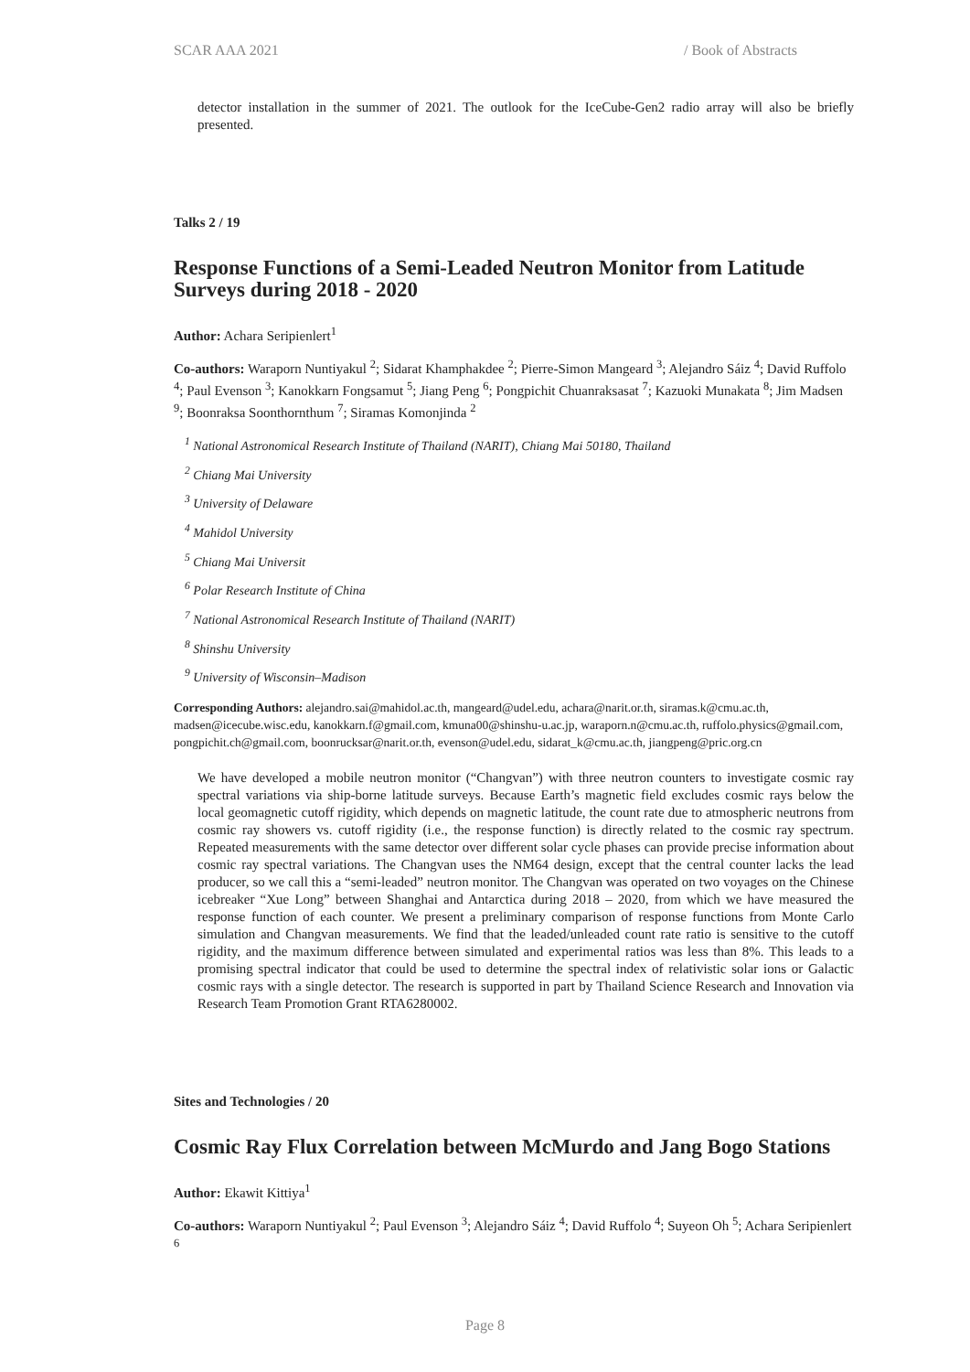SCAR AAA 2021 / Book of Abstracts
detector installation in the summer of 2021. The outlook for the IceCube-Gen2 radio array will also be briefly presented.
Talks 2 / 19
Response Functions of a Semi-Leaded Neutron Monitor from Latitude Surveys during 2018 - 2020
Author: Achara Seripienlert<sup>1</sup>
Co-authors: Waraporn Nuntiyakul <sup>2</sup>; Sidarat Khamphakdee <sup>2</sup>; Pierre-Simon Mangeard <sup>3</sup>; Alejandro Sáiz <sup>4</sup>; David Ruffolo <sup>4</sup>; Paul Evenson <sup>3</sup>; Kanokkarn Fongsamut <sup>5</sup>; Jiang Peng <sup>6</sup>; Pongpichit Chuanraksasat <sup>7</sup>; Kazuoki Munakata <sup>8</sup>; Jim Madsen <sup>9</sup>; Boonraksa Soonthornthum <sup>7</sup>; Siramas Komonjinda <sup>2</sup>
<sup>1</sup> National Astronomical Research Institute of Thailand (NARIT), Chiang Mai 50180, Thailand
<sup>2</sup> Chiang Mai University
<sup>3</sup> University of Delaware
<sup>4</sup> Mahidol University
<sup>5</sup> Chiang Mai Universit
<sup>6</sup> Polar Research Institute of China
<sup>7</sup> National Astronomical Research Institute of Thailand (NARIT)
<sup>8</sup> Shinshu University
<sup>9</sup> University of Wisconsin–Madison
Corresponding Authors: alejandro.sai@mahidol.ac.th, mangeard@udel.edu, achara@narit.or.th, siramas.k@cmu.ac.th,
madsen@icecube.wisc.edu, kanokkarn.f@gmail.com, kmuna00@shinshu-u.ac.jp, waraporn.n@cmu.ac.th, ruffolo.physics@gmail.com,
pongpichit.ch@gmail.com, boonrucksar@narit.or.th, evenson@udel.edu, sidarat_k@cmu.ac.th, jiangpeng@pric.org.cn
We have developed a mobile neutron monitor (“Changvan”) with three neutron counters to investigate cosmic ray spectral variations via ship-borne latitude surveys. Because Earth’s magnetic field excludes cosmic rays below the local geomagnetic cutoff rigidity, which depends on magnetic latitude, the count rate due to atmospheric neutrons from cosmic ray showers vs. cutoff rigidity (i.e., the response function) is directly related to the cosmic ray spectrum. Repeated measurements with the same detector over different solar cycle phases can provide precise information about cosmic ray spectral variations. The Changvan uses the NM64 design, except that the central counter lacks the lead producer, so we call this a “semi-leaded” neutron monitor. The Changvan was operated on two voyages on the Chinese icebreaker “Xue Long” between Shanghai and Antarctica during 2018 – 2020, from which we have measured the response function of each counter. We present a preliminary comparison of response functions from Monte Carlo simulation and Changvan measurements. We find that the leaded/unleaded count rate ratio is sensitive to the cutoff rigidity, and the maximum difference between simulated and experimental ratios was less than 8%. This leads to a promising spectral indicator that could be used to determine the spectral index of relativistic solar ions or Galactic cosmic rays with a single detector. The research is supported in part by Thailand Science Research and Innovation via Research Team Promotion Grant RTA6280002.
Sites and Technologies / 20
Cosmic Ray Flux Correlation between McMurdo and Jang Bogo Stations
Author: Ekawit Kittiya<sup>1</sup>
Co-authors: Waraporn Nuntiyakul <sup>2</sup>; Paul Evenson <sup>3</sup>; Alejandro Sáiz <sup>4</sup>; David Ruffolo <sup>4</sup>; Suyeon Oh <sup>5</sup>; Achara Seripienlert <sup>6</sup>
Page 8